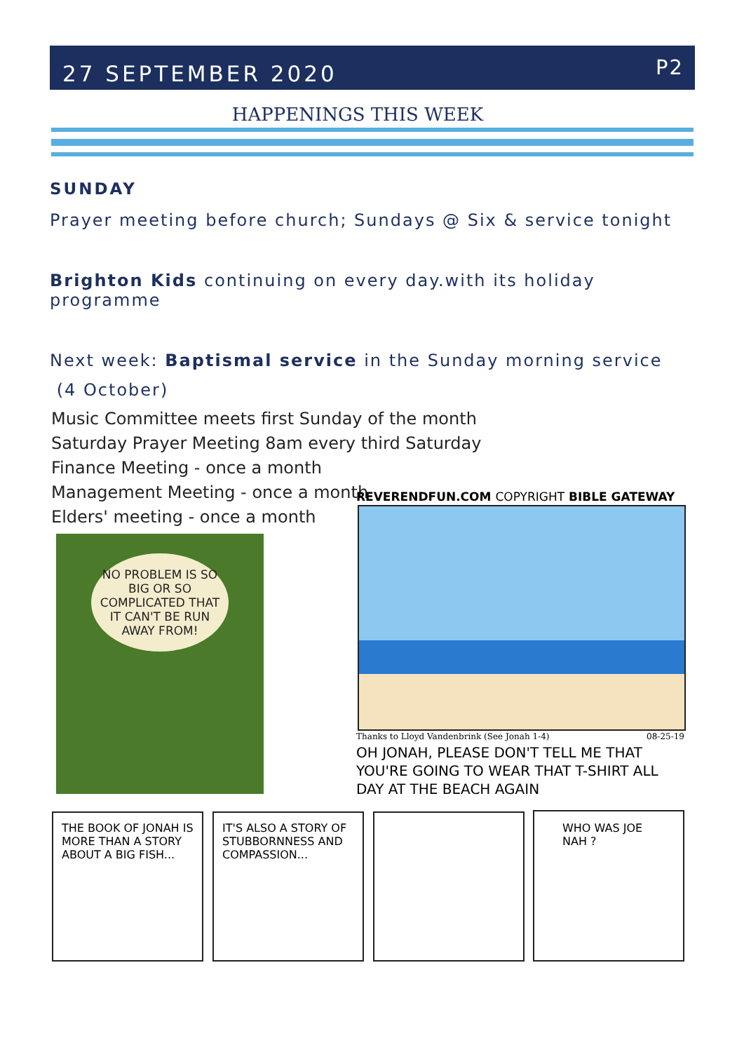27 SEPTEMBER 2020 P2
HAPPENINGS THIS WEEK
SUNDAY
Prayer meeting before church; Sundays @ Six & service tonight
Brighton Kids continuing on every day.with its holiday programme
Next week: Baptismal service in the Sunday morning service
(4 October)
Music Committee meets first Sunday of the month
Saturday Prayer Meeting 8am every third Saturday
Finance Meeting - once a month
Management Meeting - once a month
Elders' meeting - once a month
NO PROBLEM IS SO BIG OR SO COMPLICATED THAT IT CAN'T BE RUN AWAY FROM!
REVERENDFUN.COM COPYRIGHT BIBLE GATEWAY
Thanks to Lloyd Vandenbrink (See Jonah 1-4) 08-25-19
OH JONAH, PLEASE DON'T TELL ME THAT
YOU'RE GOING TO WEAR THAT T-SHIRT ALL
DAY AT THE BEACH AGAIN
THE BOOK OF JONAH IS MORE THAN A STORY ABOUT A BIG FISH...
IT'S ALSO A STORY OF STUBBORNNESS AND COMPASSION...
WHO WAS JOE NAH ?